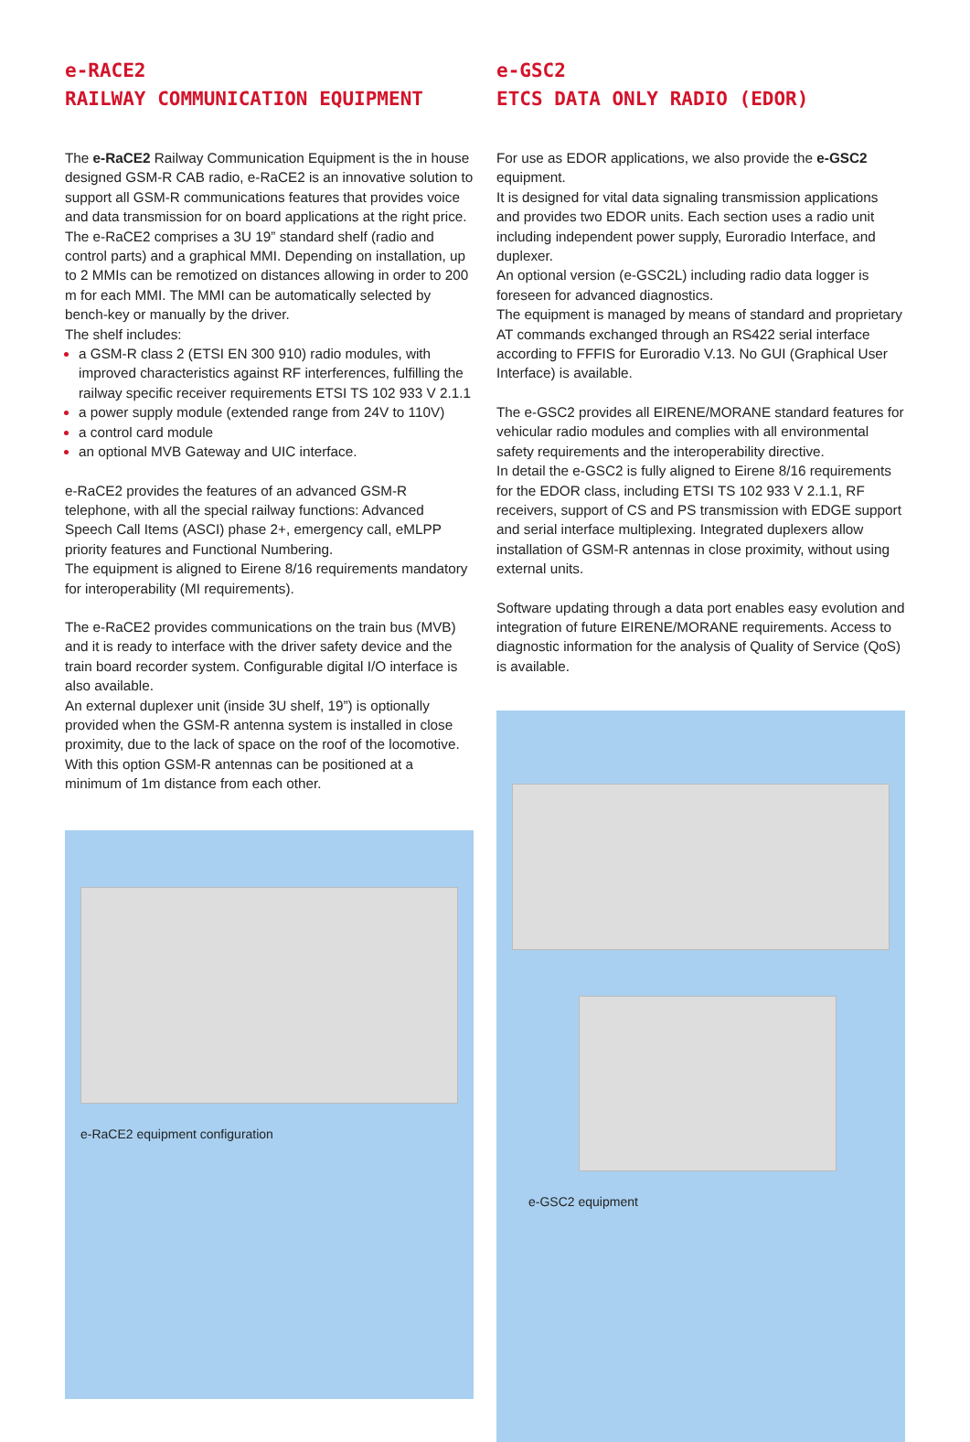e-RACE2
RAILWAY COMMUNICATION EQUIPMENT
The e-RaCE2 Railway Communication Equipment is the in house designed GSM-R CAB radio, e-RaCE2 is an innovative solution to support all GSM-R communications features that provides voice and data transmission for on board applications at the right price.
The e-RaCE2 comprises a 3U 19” standard shelf (radio and control parts) and a graphical MMI. Depending on installation, up to 2 MMIs can be remotized on distances allowing in order to 200 m for each MMI. The MMI can be automatically selected by bench-key or manually by the driver.
The shelf includes:
a GSM-R class 2 (ETSI EN 300 910) radio modules, with improved characteristics against RF interferences, fulfilling the railway specific receiver requirements ETSI TS 102 933 V 2.1.1
a power supply module (extended range from 24V to 110V)
a control card module
an optional MVB Gateway and UIC interface.
e-RaCE2 provides the features of an advanced GSM-R telephone, with all the special railway functions: Advanced Speech Call Items (ASCI) phase 2+, emergency call, eMLPP priority features and Functional Numbering.
The equipment is aligned to Eirene 8/16 requirements mandatory for interoperability (MI requirements).
The e-RaCE2 provides communications on the train bus (MVB) and it is ready to interface with the driver safety device and the train board recorder system. Configurable digital I/O interface is also available.
An external duplexer unit (inside 3U shelf, 19”) is optionally provided when the GSM-R antenna system is installed in close proximity, due to the lack of space on the roof of the locomotive. With this option GSM-R antennas can be positioned at a minimum of 1m distance from each other.
e-RaCE2 equipment configuration
e-GSC2
ETCS DATA ONLY RADIO (EDOR)
For use as EDOR applications, we also provide the e-GSC2 equipment.
It is designed for vital data signaling transmission applications and provides two EDOR units. Each section uses a radio unit including independent power supply, Euroradio Interface, and duplexer.
An optional version (e-GSC2L) including radio data logger is foreseen for advanced diagnostics.
The equipment is managed by means of standard and proprietary AT commands exchanged through an RS422 serial interface according to FFFIS for Euroradio V.13. No GUI (Graphical User Interface) is available.
The e-GSC2 provides all EIRENE/MORANE standard features for vehicular radio modules and complies with all environmental safety requirements and the interoperability directive.
In detail the e-GSC2 is fully aligned to Eirene 8/16 requirements for the EDOR class, including ETSI TS 102 933 V 2.1.1, RF receivers, support of CS and PS transmission with EDGE support and serial interface multiplexing. Integrated duplexers allow installation of GSM-R antennas in close proximity, without using external units.
Software updating through a data port enables easy evolution and integration of future EIRENE/MORANE requirements. Access to diagnostic information for the analysis of Quality of Service (QoS) is available.
e-GSC2 equipment